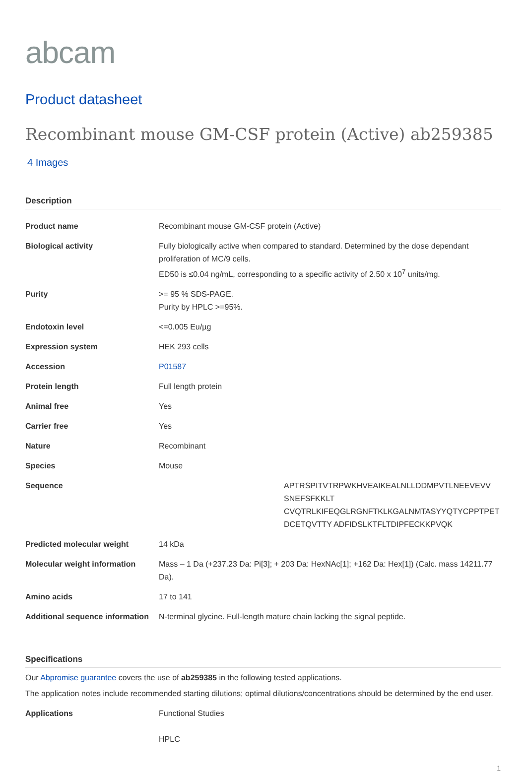abcam
Product datasheet
Recombinant mouse GM-CSF protein (Active) ab259385
4 Images
Description
| Product name | Recombinant mouse GM-CSF protein (Active) |
| Biological activity | Fully biologically active when compared to standard. Determined by the dose dependant proliferation of MC/9 cells. ED50 is ≤0.04 ng/mL, corresponding to a specific activity of 2.50 x 10<sup>7</sup> units/mg. |
| Purity | >= 95 % SDS-PAGE. Purity by HPLC >=95%. |
| Endotoxin level | <=0.005 Eu/µg |
| Expression system | HEK 293 cells |
| Accession | P01587 |
| Protein length | Full length protein |
| Animal free | Yes |
| Carrier free | Yes |
| Nature | Recombinant |
| Species | Mouse |
| Sequence | APTRSPITVTRPWKHVEAIKEALNLLDDMPVTLNEEVEVV SNEFSFKKLT CVQTRLKIFEQGLRGNFTKLKGALNMTASYYQTYCPPTPET DCETQVTTY ADFIDSLKTFLTDIPFECKKPVQK |
| Predicted molecular weight | 14 kDa |
| Molecular weight information | Mass – 1 Da (+237.23 Da: Pi[3]; + 203 Da: HexNAc[1]; +162 Da: Hex[1]) (Calc. mass 14211.77 Da). |
| Amino acids | 17 to 141 |
| Additional sequence information | N-terminal glycine. Full-length mature chain lacking the signal peptide. |
Specifications
Our Abpromise guarantee covers the use of ab259385 in the following tested applications.
The application notes include recommended starting dilutions; optimal dilutions/concentrations should be determined by the end user.
| Applications | Functional Studies HPLC |
1